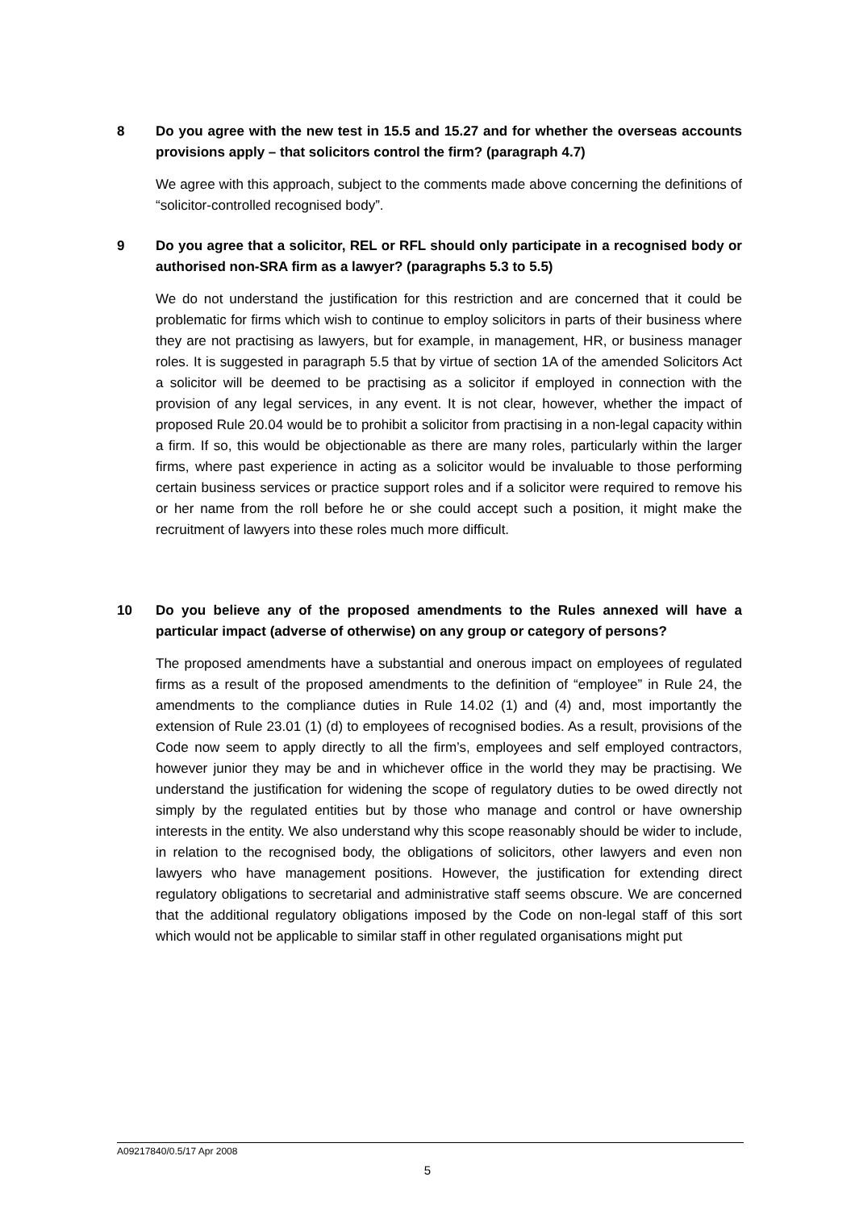8 Do you agree with the new test in 15.5 and 15.27 and for whether the overseas accounts provisions apply – that solicitors control the firm? (paragraph 4.7)
We agree with this approach, subject to the comments made above concerning the definitions of “solicitor-controlled recognised body”.
9 Do you agree that a solicitor, REL or RFL should only participate in a recognised body or authorised non-SRA firm as a lawyer? (paragraphs 5.3 to 5.5)
We do not understand the justification for this restriction and are concerned that it could be problematic for firms which wish to continue to employ solicitors in parts of their business where they are not practising as lawyers, but for example, in management, HR, or business manager roles. It is suggested in paragraph 5.5 that by virtue of section 1A of the amended Solicitors Act a solicitor will be deemed to be practising as a solicitor if employed in connection with the provision of any legal services, in any event. It is not clear, however, whether the impact of proposed Rule 20.04 would be to prohibit a solicitor from practising in a non-legal capacity within a firm. If so, this would be objectionable as there are many roles, particularly within the larger firms, where past experience in acting as a solicitor would be invaluable to those performing certain business services or practice support roles and if a solicitor were required to remove his or her name from the roll before he or she could accept such a position, it might make the recruitment of lawyers into these roles much more difficult.
10 Do you believe any of the proposed amendments to the Rules annexed will have a particular impact (adverse of otherwise) on any group or category of persons?
The proposed amendments have a substantial and onerous impact on employees of regulated firms as a result of the proposed amendments to the definition of “employee” in Rule 24, the amendments to the compliance duties in Rule 14.02 (1) and (4) and, most importantly the extension of Rule 23.01 (1) (d) to employees of recognised bodies. As a result, provisions of the Code now seem to apply directly to all the firm’s, employees and self employed contractors, however junior they may be and in whichever office in the world they may be practising. We understand the justification for widening the scope of regulatory duties to be owed directly not simply by the regulated entities but by those who manage and control or have ownership interests in the entity. We also understand why this scope reasonably should be wider to include, in relation to the recognised body, the obligations of solicitors, other lawyers and even non lawyers who have management positions. However, the justification for extending direct regulatory obligations to secretarial and administrative staff seems obscure. We are concerned that the additional regulatory obligations imposed by the Code on non-legal staff of this sort which would not be applicable to similar staff in other regulated organisations might put
A09217840/0.5/17 Apr 2008
5